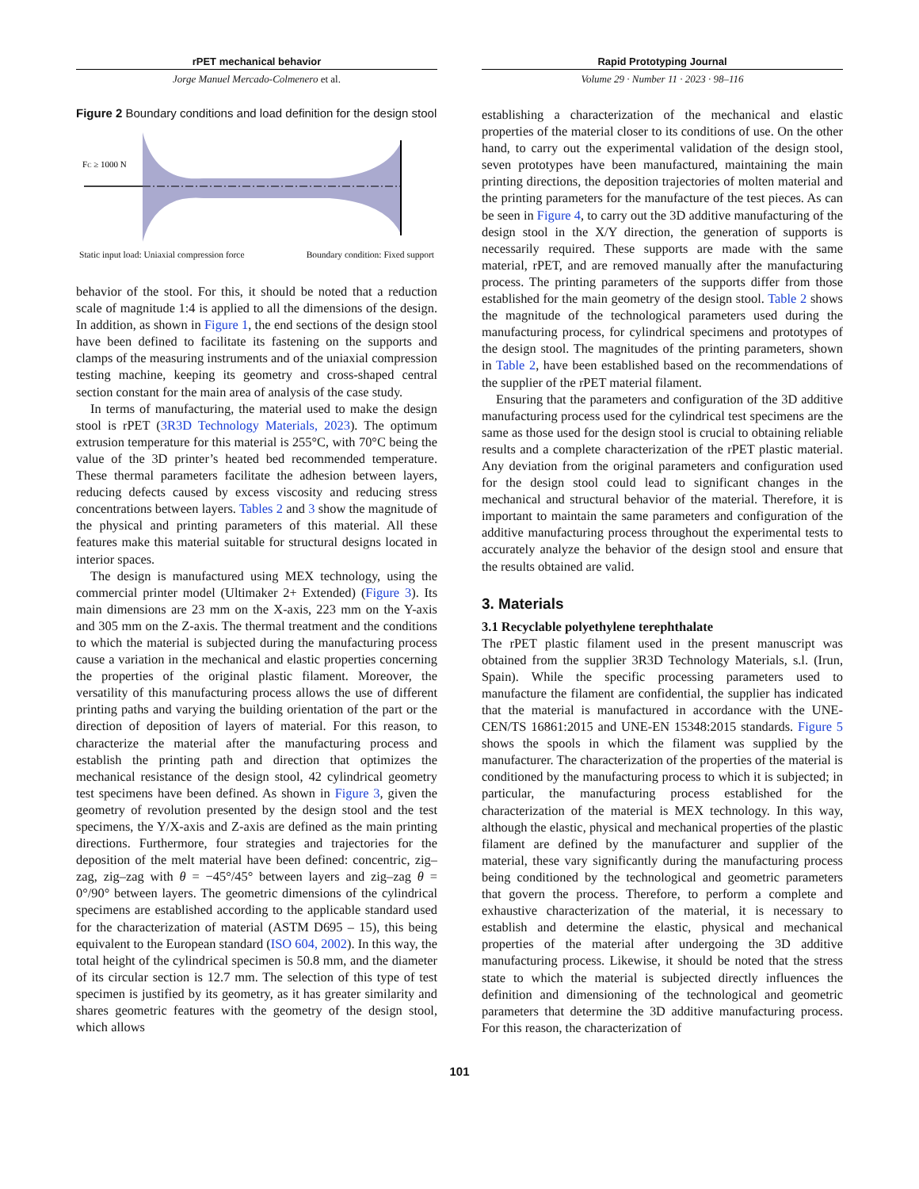rPET mechanical behavior
Jorge Manuel Mercado-Colmenero et al.
Figure 2 Boundary conditions and load definition for the design stool
FC ≥ 1000 N
Static input load: Uniaxial compression force Boundary condition: Fixed support
behavior of the stool. For this, it should be noted that a reduction scale of magnitude 1:4 is applied to all the dimensions of the design. In addition, as shown in Figure 1, the end sections of the design stool have been defined to facilitate its fastening on the supports and clamps of the measuring instruments and of the uniaxial compression testing machine, keeping its geometry and cross-shaped central section constant for the main area of analysis of the case study.
In terms of manufacturing, the material used to make the design stool is rPET (3R3D Technology Materials, 2023). The optimum extrusion temperature for this material is 255°C, with 70°C being the value of the 3D printer’s heated bed recommended temperature. These thermal parameters facilitate the adhesion between layers, reducing defects caused by excess viscosity and reducing stress concentrations between layers. Tables 2 and 3 show the magnitude of the physical and printing parameters of this material. All these features make this material suitable for structural designs located in interior spaces.
The design is manufactured using MEX technology, using the commercial printer model (Ultimaker 2+ Extended) (Figure 3). Its main dimensions are 23 mm on the X-axis, 223 mm on the Y-axis and 305 mm on the Z-axis. The thermal treatment and the conditions to which the material is subjected during the manufacturing process cause a variation in the mechanical and elastic properties concerning the properties of the original plastic filament. Moreover, the versatility of this manufacturing process allows the use of different printing paths and varying the building orientation of the part or the direction of deposition of layers of material. For this reason, to characterize the material after the manufacturing process and establish the printing path and direction that optimizes the mechanical resistance of the design stool, 42 cylindrical geometry test specimens have been defined. As shown in Figure 3, given the geometry of revolution presented by the design stool and the test specimens, the Y/X-axis and Z-axis are defined as the main printing directions. Furthermore, four strategies and trajectories for the deposition of the melt material have been defined: concentric, zig–zag, zig–zag with θ = −45°/45° between layers and zig–zag θ = 0°/90° between layers. The geometric dimensions of the cylindrical specimens are established according to the applicable standard used for the characterization of material (ASTM D695 – 15), this being equivalent to the European standard (ISO 604, 2002). In this way, the total height of the cylindrical specimen is 50.8 mm, and the diameter of its circular section is 12.7 mm. The selection of this type of test specimen is justified by its geometry, as it has greater similarity and shares geometric features with the geometry of the design stool, which allows
Rapid Prototyping Journal
Volume 29 · Number 11 · 2023 · 98–116
establishing a characterization of the mechanical and elastic properties of the material closer to its conditions of use. On the other hand, to carry out the experimental validation of the design stool, seven prototypes have been manufactured, maintaining the main printing directions, the deposition trajectories of molten material and the printing parameters for the manufacture of the test pieces. As can be seen in Figure 4, to carry out the 3D additive manufacturing of the design stool in the X/Y direction, the generation of supports is necessarily required. These supports are made with the same material, rPET, and are removed manually after the manufacturing process. The printing parameters of the supports differ from those established for the main geometry of the design stool. Table 2 shows the magnitude of the technological parameters used during the manufacturing process, for cylindrical specimens and prototypes of the design stool. The magnitudes of the printing parameters, shown in Table 2, have been established based on the recommendations of the supplier of the rPET material filament.
Ensuring that the parameters and configuration of the 3D additive manufacturing process used for the cylindrical test specimens are the same as those used for the design stool is crucial to obtaining reliable results and a complete characterization of the rPET plastic material. Any deviation from the original parameters and configuration used for the design stool could lead to significant changes in the mechanical and structural behavior of the material. Therefore, it is important to maintain the same parameters and configuration of the additive manufacturing process throughout the experimental tests to accurately analyze the behavior of the design stool and ensure that the results obtained are valid.
3. Materials
3.1 Recyclable polyethylene terephthalate
The rPET plastic filament used in the present manuscript was obtained from the supplier 3R3D Technology Materials, s.l. (Irun, Spain). While the specific processing parameters used to manufacture the filament are confidential, the supplier has indicated that the material is manufactured in accordance with the UNE-CEN/TS 16861:2015 and UNE-EN 15348:2015 standards. Figure 5 shows the spools in which the filament was supplied by the manufacturer. The characterization of the properties of the material is conditioned by the manufacturing process to which it is subjected; in particular, the manufacturing process established for the characterization of the material is MEX technology. In this way, although the elastic, physical and mechanical properties of the plastic filament are defined by the manufacturer and supplier of the material, these vary significantly during the manufacturing process being conditioned by the technological and geometric parameters that govern the process. Therefore, to perform a complete and exhaustive characterization of the material, it is necessary to establish and determine the elastic, physical and mechanical properties of the material after undergoing the 3D additive manufacturing process. Likewise, it should be noted that the stress state to which the material is subjected directly influences the definition and dimensioning of the technological and geometric parameters that determine the 3D additive manufacturing process. For this reason, the characterization of
101